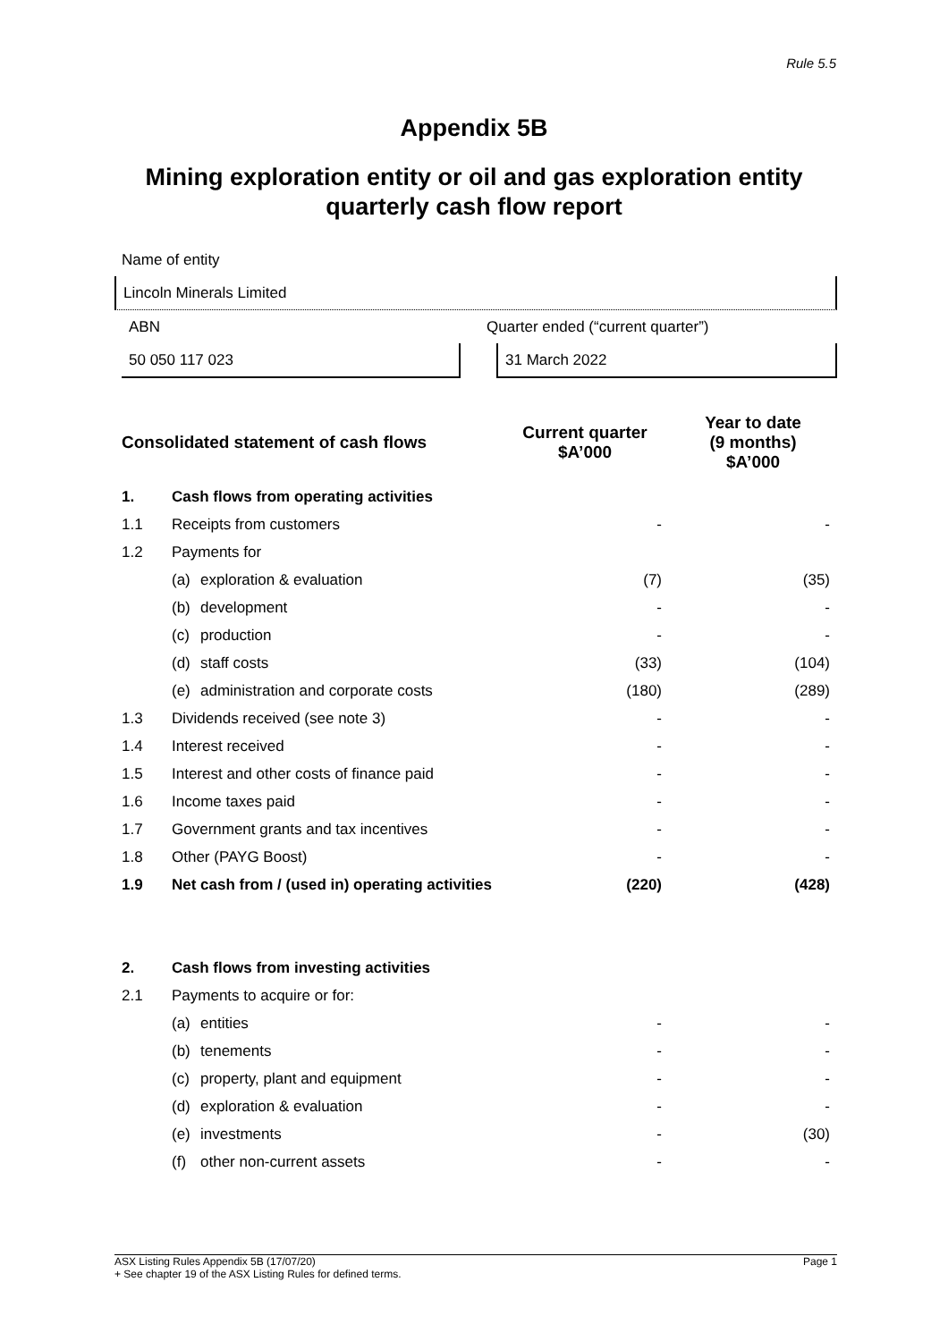Rule 5.5
Appendix 5B
Mining exploration entity or oil and gas exploration entity
quarterly cash flow report
Name of entity
Lincoln Minerals Limited
ABN Quarter ended (“current quarter”)
50 050 117 023 31 March 2022
| Consolidated statement of cash flows | | | Current quarter $A’000 | Year to date (9 months) $A’000 |
| --- | --- | --- | --- | --- |
| 1. | Cash flows from operating activities | | | |
| 1.1 | Receipts from customers | | - | - |
| 1.2 | Payments for | | | |
| | (a) | exploration & evaluation | (7) | (35) |
| | (b) | development | - | - |
| | (c) | production | - | - |
| | (d) | staff costs | (33) | (104) |
| | (e) | administration and corporate costs | (180) | (289) |
| 1.3 | Dividends received (see note 3) | | - | - |
| 1.4 | Interest received | | - | - |
| 1.5 | Interest and other costs of finance paid | | - | - |
| 1.6 | Income taxes paid | | - | - |
| 1.7 | Government grants and tax incentives | | - | - |
| 1.8 | Other (PAYG Boost) | | - | - |
| 1.9 | Net cash from / (used in) operating activities | | (220) | (428) |
| 2. | Cash flows from investing activities | | | |
| 2.1 | Payments to acquire or for: | | | |
| | (a) | entities | - | - |
| | (b) | tenements | - | - |
| | (c) | property, plant and equipment | - | - |
| | (d) | exploration & evaluation | - | - |
| | (e) | investments | - | (30) |
| | (f) | other non-current assets | - | - |
ASX Listing Rules Appendix 5B (17/07/20)
+ See chapter 19 of the ASX Listing Rules for defined terms.
Page 1